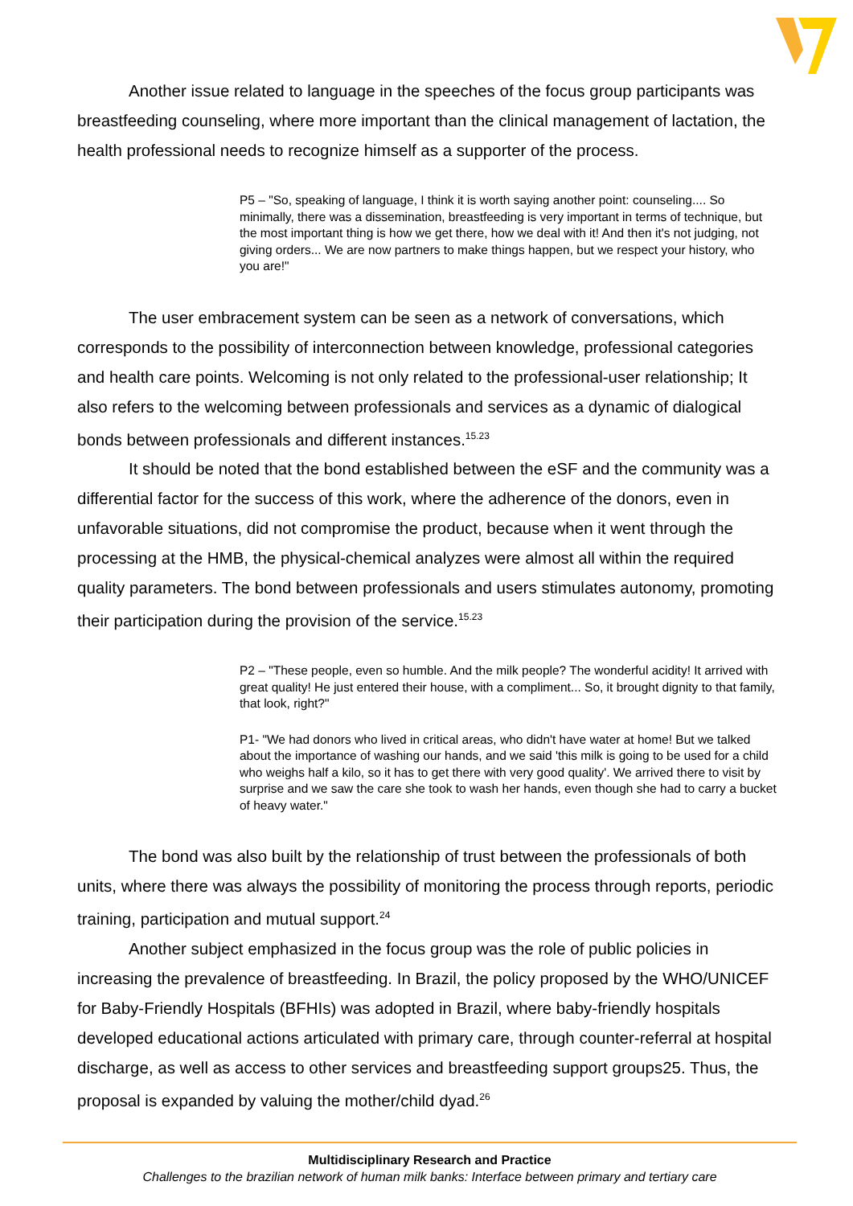Another issue related to language in the speeches of the focus group participants was breastfeeding counseling, where more important than the clinical management of lactation, the health professional needs to recognize himself as a supporter of the process.
P5 – "So, speaking of language, I think it is worth saying another point: counseling.... So minimally, there was a dissemination, breastfeeding is very important in terms of technique, but the most important thing is how we get there, how we deal with it! And then it's not judging, not giving orders... We are now partners to make things happen, but we respect your history, who you are!"
The user embracement system can be seen as a network of conversations, which corresponds to the possibility of interconnection between knowledge, professional categories and health care points. Welcoming is not only related to the professional-user relationship; It also refers to the welcoming between professionals and services as a dynamic of dialogical bonds between professionals and different instances.<sup>15.23</sup>
It should be noted that the bond established between the eSF and the community was a differential factor for the success of this work, where the adherence of the donors, even in unfavorable situations, did not compromise the product, because when it went through the processing at the HMB, the physical-chemical analyzes were almost all within the required quality parameters. The bond between professionals and users stimulates autonomy, promoting their participation during the provision of the service.<sup>15.23</sup>
P2 – "These people, even so humble. And the milk people? The wonderful acidity! It arrived with great quality! He just entered their house, with a compliment... So, it brought dignity to that family, that look, right?"
P1- "We had donors who lived in critical areas, who didn't have water at home! But we talked about the importance of washing our hands, and we said 'this milk is going to be used for a child who weighs half a kilo, so it has to get there with very good quality'. We arrived there to visit by surprise and we saw the care she took to wash her hands, even though she had to carry a bucket of heavy water."
The bond was also built by the relationship of trust between the professionals of both units, where there was always the possibility of monitoring the process through reports, periodic training, participation and mutual support.<sup>24</sup>
Another subject emphasized in the focus group was the role of public policies in increasing the prevalence of breastfeeding. In Brazil, the policy proposed by the WHO/UNICEF for Baby-Friendly Hospitals (BFHIs) was adopted in Brazil, where baby-friendly hospitals developed educational actions articulated with primary care, through counter-referral at hospital discharge, as well as access to other services and breastfeeding support groups25. Thus, the proposal is expanded by valuing the mother/child dyad.<sup>26</sup>
Multidisciplinary Research and Practice
Challenges to the brazilian network of human milk banks: Interface between primary and tertiary care